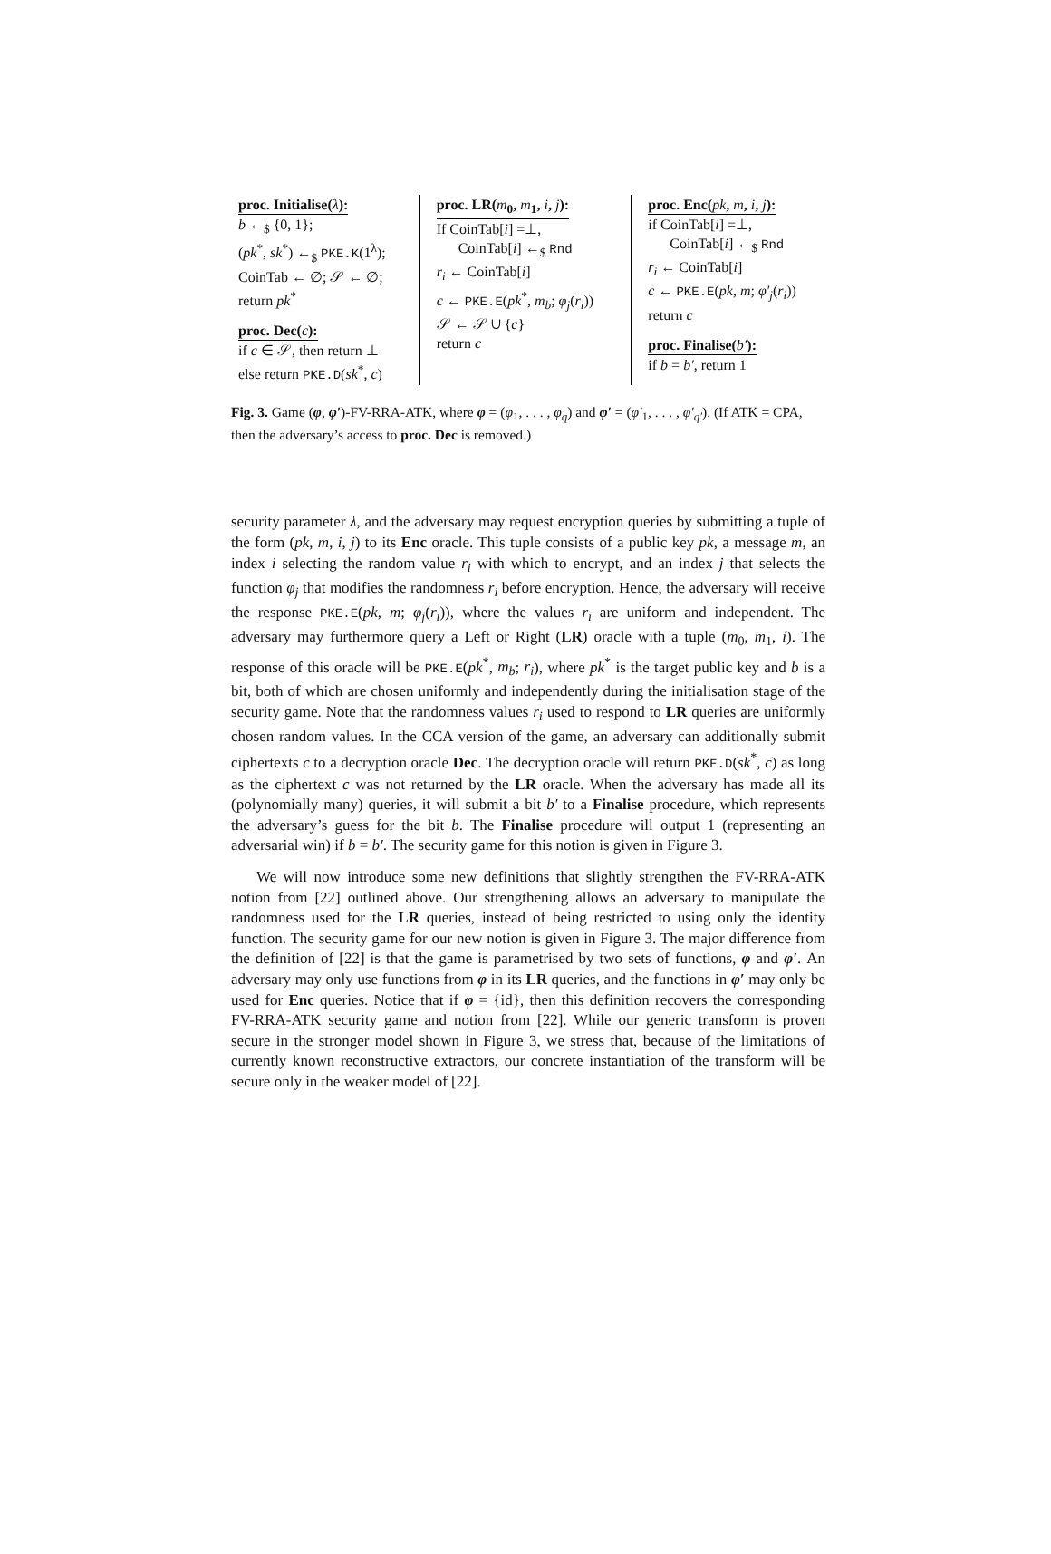proc. Initialise(λ):
b ←<sub>$</sub> {0, 1};
(pk<sup>*</sup>, sk<sup>*</sup>) ←<sub>$</sub> PKE.K(1<sup>λ</sup>);
CoinTab ← ∅; 𝒮 ← ∅;
return pk<sup>*</sup>
proc. Dec(c):
if c ∈ 𝒮, then return ⊥
else return PKE.D(sk<sup>*</sup>, c)
proc. LR(m<sub>0</sub>, m<sub>1</sub>, i, j):
If CoinTab[i] =⊥,
CoinTab[i] ←<sub>$</sub> Rnd
r<sub>i</sub> ← CoinTab[i]
c ← PKE.E(pk<sup>*</sup>, m<sub>b</sub>; φ<sub>j</sub>(r<sub>i</sub>))
𝒮 ← 𝒮 ∪ {c}
return c
proc. Enc(pk, m, i, j):
if CoinTab[i] =⊥,
CoinTab[i] ←<sub>$</sub> Rnd
r<sub>i</sub> ← CoinTab[i]
c ← PKE.E(pk, m; φ′<sub>j</sub>(r<sub>i</sub>))
return c
proc. Finalise(b′):
if b = b′, return 1
Fig. 3. Game (φ, φ′)-FV-RRA-ATK, where φ = (φ<sub>1</sub>, . . . , φ<sub>q</sub>) and φ′ = (φ′<sub>1</sub>, . . . , φ′<sub>q′</sub>). (If ATK = CPA, then the adversary’s access to proc. Dec is removed.)
security parameter λ, and the adversary may request encryption queries by submitting a tuple of the form (pk, m, i, j) to its Enc oracle. This tuple consists of a public key pk, a message m, an index i selecting the random value r<sub>i</sub> with which to encrypt, and an index j that selects the function φ<sub>j</sub> that modifies the randomness r<sub>i</sub> before encryption. Hence, the adversary will receive the response PKE.E(pk, m; φ<sub>j</sub>(r<sub>i</sub>)), where the values r<sub>i</sub> are uniform and independent. The adversary may furthermore query a Left or Right (LR) oracle with a tuple (m<sub>0</sub>, m<sub>1</sub>, i). The response of this oracle will be PKE.E(pk<sup>*</sup>, m<sub>b</sub>; r<sub>i</sub>), where pk<sup>*</sup> is the target public key and b is a bit, both of which are chosen uniformly and independently during the initialisation stage of the security game. Note that the randomness values r<sub>i</sub> used to respond to LR queries are uniformly chosen random values. In the CCA version of the game, an adversary can additionally submit ciphertexts c to a decryption oracle Dec. The decryption oracle will return PKE.D(sk<sup>*</sup>, c) as long as the ciphertext c was not returned by the LR oracle. When the adversary has made all its (polynomially many) queries, it will submit a bit b′ to a Finalise procedure, which represents the adversary’s guess for the bit b. The Finalise procedure will output 1 (representing an adversarial win) if b = b′. The security game for this notion is given in Figure 3.
We will now introduce some new definitions that slightly strengthen the FV-RRA-ATK notion from [22] outlined above. Our strengthening allows an adversary to manipulate the randomness used for the LR queries, instead of being restricted to using only the identity function. The security game for our new notion is given in Figure 3. The major difference from the definition of [22] is that the game is parametrised by two sets of functions, φ and φ′. An adversary may only use functions from φ in its LR queries, and the functions in φ′ may only be used for Enc queries. Notice that if φ = {id}, then this definition recovers the corresponding FV-RRA-ATK security game and notion from [22]. While our generic transform is proven secure in the stronger model shown in Figure 3, we stress that, because of the limitations of currently known reconstructive extractors, our concrete instantiation of the transform will be secure only in the weaker model of [22].